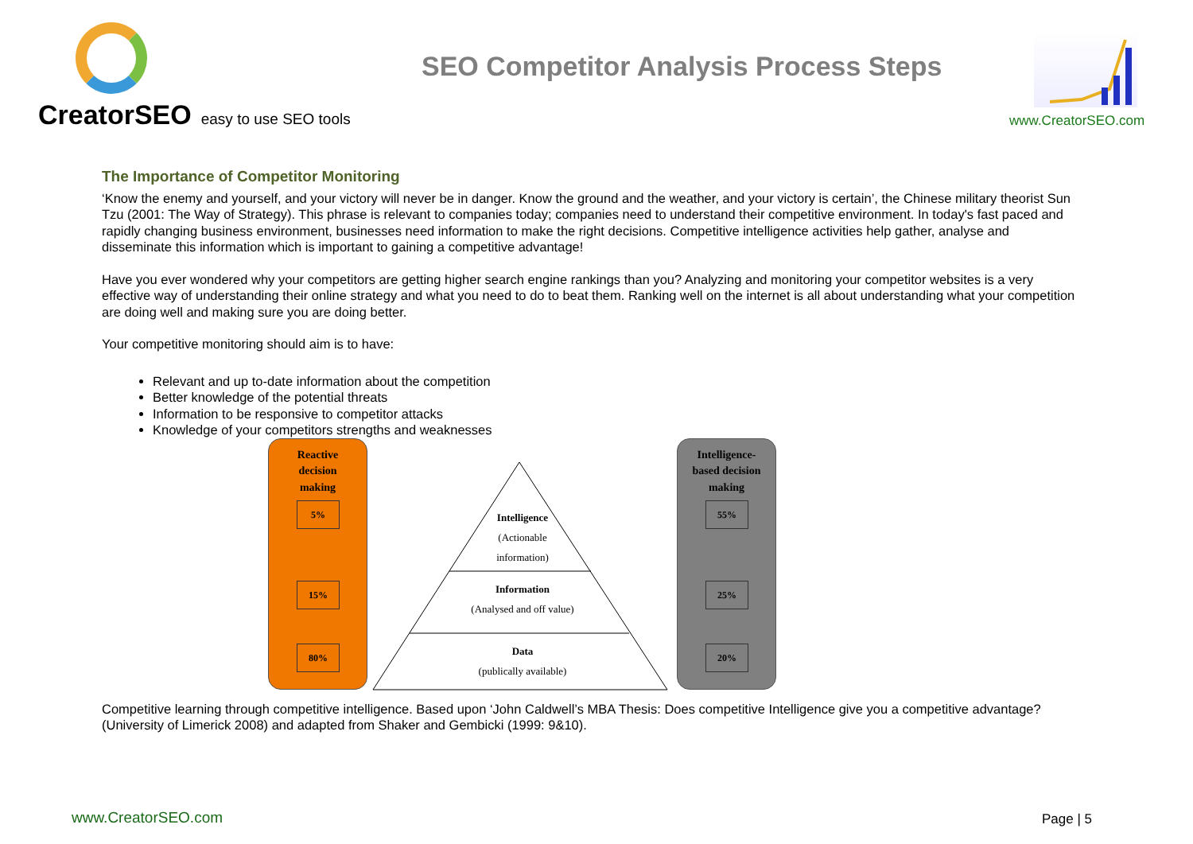CreatorSEO easy to use SEO tools
SEO Competitor Analysis Process Steps
www.CreatorSEO.com
The Importance of Competitor Monitoring
‘Know the enemy and yourself, and your victory will never be in danger. Know the ground and the weather, and your victory is certain’, the Chinese military theorist Sun Tzu (2001: The Way of Strategy). This phrase is relevant to companies today; companies need to understand their competitive environment. In today's fast paced and rapidly changing business environment, businesses need information to make the right decisions. Competitive intelligence activities help gather, analyse and disseminate this information which is important to gaining a competitive advantage!
Have you ever wondered why your competitors are getting higher search engine rankings than you? Analyzing and monitoring your competitor websites is a very effective way of understanding their online strategy and what you need to do to beat them. Ranking well on the internet is all about understanding what your competition are doing well and making sure you are doing better.
Your competitive monitoring should aim is to have:
Relevant and up to-date information about the competition
Better knowledge of the potential threats
Information to be responsive to competitor attacks
Knowledge of your competitors strengths and weaknesses
Reactive
decision
making
5%
15%
80%
Intelligence
(Actionable
information)
Information
(Analysed and off value)
Data
(publically available)
Intelligence-
based decision
making
55%
25%
20%
Competitive learning through competitive intelligence. Based upon ‘John Caldwell’s MBA Thesis: Does competitive Intelligence give you a competitive advantage? (University of Limerick 2008) and adapted from Shaker and Gembicki (1999: 9&10).
www.CreatorSEO.com Page | 5